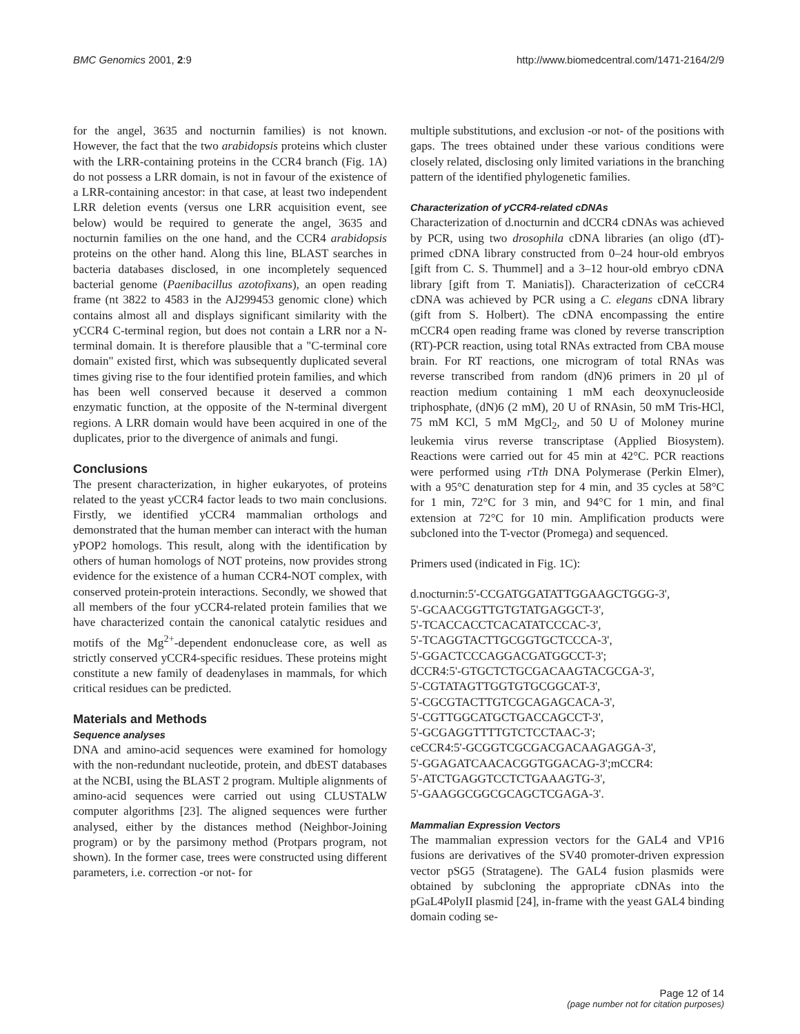BMC Genomics 2001, 2:9 http://www.biomedcentral.com/1471-2164/2/9
for the angel, 3635 and nocturnin families) is not known. However, the fact that the two arabidopsis proteins which cluster with the LRR-containing proteins in the CCR4 branch (Fig. 1A) do not possess a LRR domain, is not in favour of the existence of a LRR-containing ancestor: in that case, at least two independent LRR deletion events (versus one LRR acquisition event, see below) would be required to generate the angel, 3635 and nocturnin families on the one hand, and the CCR4 arabidopsis proteins on the other hand. Along this line, BLAST searches in bacteria databases disclosed, in one incompletely sequenced bacterial genome (Paenibacillus azotofixans), an open reading frame (nt 3822 to 4583 in the AJ299453 genomic clone) which contains almost all and displays significant similarity with the yCCR4 C-terminal region, but does not contain a LRR nor a N-terminal domain. It is therefore plausible that a "C-terminal core domain" existed first, which was subsequently duplicated several times giving rise to the four identified protein families, and which has been well conserved because it deserved a common enzymatic function, at the opposite of the N-terminal divergent regions. A LRR domain would have been acquired in one of the duplicates, prior to the divergence of animals and fungi.
Conclusions
The present characterization, in higher eukaryotes, of proteins related to the yeast yCCR4 factor leads to two main conclusions. Firstly, we identified yCCR4 mammalian orthologs and demonstrated that the human member can interact with the human yPOP2 homologs. This result, along with the identification by others of human homologs of NOT proteins, now provides strong evidence for the existence of a human CCR4-NOT complex, with conserved protein-protein interactions. Secondly, we showed that all members of the four yCCR4-related protein families that we have characterized contain the canonical catalytic residues and motifs of the Mg<sup>2+</sup>-dependent endonuclease core, as well as strictly conserved yCCR4-specific residues. These proteins might constitute a new family of deadenylases in mammals, for which critical residues can be predicted.
Materials and Methods
Sequence analyses
DNA and amino-acid sequences were examined for homology with the non-redundant nucleotide, protein, and dbEST databases at the NCBI, using the BLAST 2 program. Multiple alignments of amino-acid sequences were carried out using CLUSTALW computer algorithms [23]. The aligned sequences were further analysed, either by the distances method (Neighbor-Joining program) or by the parsimony method (Protpars program, not shown). In the former case, trees were constructed using different parameters, i.e. correction -or not- for
multiple substitutions, and exclusion -or not- of the positions with gaps. The trees obtained under these various conditions were closely related, disclosing only limited variations in the branching pattern of the identified phylogenetic families.
Characterization of yCCR4-related cDNAs
Characterization of d.nocturnin and dCCR4 cDNAs was achieved by PCR, using two drosophila cDNA libraries (an oligo (dT)-primed cDNA library constructed from 0–24 hour-old embryos [gift from C. S. Thummel] and a 3–12 hour-old embryo cDNA library [gift from T. Maniatis]). Characterization of ceCCR4 cDNA was achieved by PCR using a C. elegans cDNA library (gift from S. Holbert). The cDNA encompassing the entire mCCR4 open reading frame was cloned by reverse transcription (RT)-PCR reaction, using total RNAs extracted from CBA mouse brain. For RT reactions, one microgram of total RNAs was reverse transcribed from random (dN)6 primers in 20 µl of reaction medium containing 1 mM each deoxynucleoside triphosphate, (dN)6 (2 mM), 20 U of RNAsin, 50 mM Tris-HCl, 75 mM KCl, 5 mM MgCl<sub>2</sub>, and 50 U of Moloney murine leukemia virus reverse transcriptase (Applied Biosystem). Reactions were carried out for 45 min at 42°C. PCR reactions were performed using r Tth DNA Polymerase (Perkin Elmer), with a 95°C denaturation step for 4 min, and 35 cycles at 58°C for 1 min, 72°C for 3 min, and 94°C for 1 min, and final extension at 72°C for 10 min. Amplification products were subcloned into the T-vector (Promega) and sequenced.
Primers used (indicated in Fig. 1C):
d.nocturnin:5'-CCGATGGATATTGGAAGCTGGG-3',
5'-GCAACGGTTGTGTATGAGGCT-3',
5'-TCACCACCTCACATATCCCAC-3',
5'-TCAGGTACTTGCGGTGCTCCCA-3',
5'-GGACTCCCAGGACGATGGCCT-3';
dCCR4:5'-GTGCTCTGCGACAAGTACGCGA-3',
5'-CGTATAGTTGGTGTGCGGCAT-3',
5'-CGCGTACTTGTCGCAGAGCACA-3',
5'-CGTTGGCATGCTGACCAGCCT-3',
5'-GCGAGGTTTTGTCTCCTAAC-3';
ceCCR4:5'-GCGGTCGCGACGACAAGAGGA-3',
5'-GGAGATCAACACGGTGGACAG-3';mCCR4:
5'-ATCTGAGGTCCTCTGAAAGTG-3',
5'-GAAGGCGGCGCAGCTCGAGA-3'.
Mammalian Expression Vectors
The mammalian expression vectors for the GAL4 and VP16 fusions are derivatives of the SV40 promoter-driven expression vector pSG5 (Stratagene). The GAL4 fusion plasmids were obtained by subcloning the appropriate cDNAs into the pGaL4PolyII plasmid [24], in-frame with the yeast GAL4 binding domain coding se-
Page 12 of 14
(page number not for citation purposes)